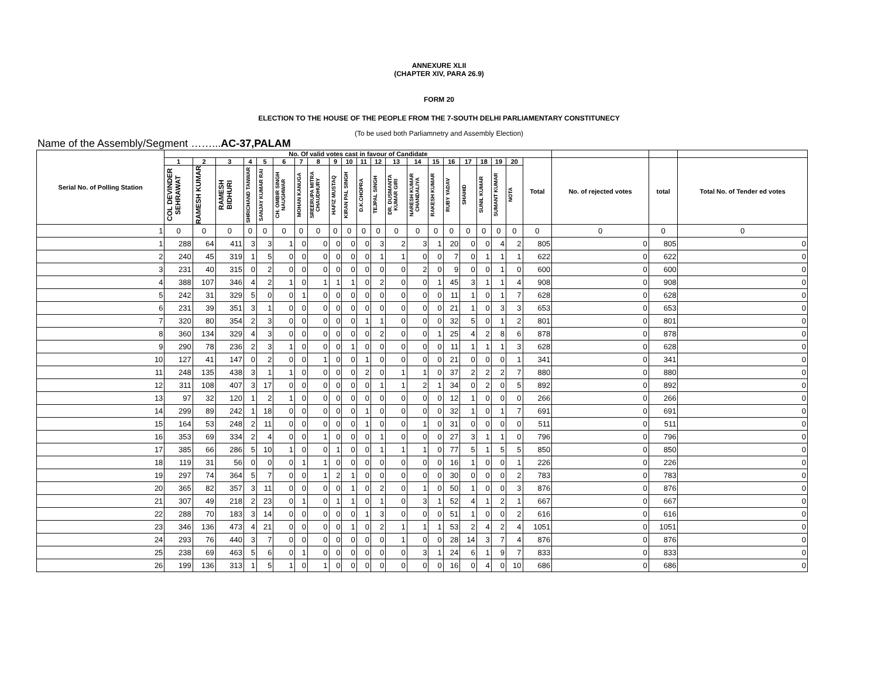ANNEXURE XLII
(CHAPTER XIV, PARA 26.9)
FORM 20
ELECTION TO THE HOUSE OF THE PEOPLE FROM THE 7-SOUTH DELHI PARLIAMENTARY CONSTITUNECY
(To be used both Parliamnetry and Assembly Election)
Name of the Assembly/Segment ……...AC-37,PALAM
| Serial No. of Polling Station | No. Of valid votes cast in favour of Candidate | | | | | | | | | | | | | | | | | | | | | | | |
| --- | --- | --- | --- | --- | --- | --- | --- | --- | --- | --- | --- | --- | --- | --- | --- | --- | --- | --- | --- | --- | --- | --- | --- | --- |
| | 1 | 2 | 3 | 4 | 5 | 6 | 7 | 8 | 9 | 10 | 11 | 12 | 13 | 14 | 15 | 16 | 17 | 18 | 19 | 20 | Total | No. of rejected votes | total | Total No. of Tender ed votes |
| | COL DEVINDER SEHRAWAT | RAMESH KUMAR | RAMESH BIDHURI | SHRICHAND TANWAR | SANJAY KUMAR RAI | CH. OMBIR SINGH NAUGHWAR | MOHAN KANUGA | SREERUPA MITRA CHAUDHURY | HAFIZ MUSTAQ | KIRAN PAL SINGH | D.K.CHOPRA | TEJPAL SINGH | DR. DUSMANTA KUMAR GIRI | NARESH KUMAR CHANDALIYA | RAKESH KUMAR | RUBY YADAV | SHAHID | SUNIL KUMAR | SUMANT KUMAR | NOTA | | | | |
| 1 | 0 | 0 | 0 | 0 | 0 | 0 | 0 | 0 | 0 | 0 | 0 | 0 | 0 | 0 | 0 | 0 | 0 | 0 | 0 | 0 | 0 | 0 | 0 | 0 |
| 1 | 288 | 64 | 411 | 3 | 3 | 1 | 0 | 0 | 0 | 0 | 0 | 3 | 2 | 3 | 1 | 20 | 0 | 0 | 4 | 2 | 805 | 0 | 805 | 0 |
| 2 | 240 | 45 | 319 | 1 | 5 | 0 | 0 | 0 | 0 | 0 | 0 | 1 | 1 | 0 | 0 | 7 | 0 | 1 | 1 | 1 | 622 | 0 | 622 | 0 |
| 3 | 231 | 40 | 315 | 0 | 2 | 0 | 0 | 0 | 0 | 0 | 0 | 0 | 0 | 2 | 0 | 9 | 0 | 0 | 1 | 0 | 600 | 0 | 600 | 0 |
| 4 | 388 | 107 | 346 | 4 | 2 | 1 | 0 | 1 | 1 | 1 | 0 | 2 | 0 | 0 | 1 | 45 | 3 | 1 | 1 | 4 | 908 | 0 | 908 | 0 |
| 5 | 242 | 31 | 329 | 5 | 0 | 0 | 1 | 0 | 0 | 0 | 0 | 0 | 0 | 0 | 0 | 11 | 1 | 0 | 1 | 7 | 628 | 0 | 628 | 0 |
| 6 | 231 | 39 | 351 | 3 | 1 | 0 | 0 | 0 | 0 | 0 | 0 | 0 | 0 | 0 | 0 | 21 | 1 | 0 | 3 | 3 | 653 | 0 | 653 | 0 |
| 7 | 320 | 80 | 354 | 2 | 3 | 0 | 0 | 0 | 0 | 0 | 1 | 1 | 0 | 0 | 0 | 32 | 5 | 0 | 1 | 2 | 801 | 0 | 801 | 0 |
| 8 | 360 | 134 | 329 | 4 | 3 | 0 | 0 | 0 | 0 | 0 | 0 | 2 | 0 | 0 | 1 | 25 | 4 | 2 | 8 | 6 | 878 | 0 | 878 | 0 |
| 9 | 290 | 78 | 236 | 2 | 3 | 1 | 0 | 0 | 0 | 1 | 0 | 0 | 0 | 0 | 0 | 11 | 1 | 1 | 1 | 3 | 628 | 0 | 628 | 0 |
| 10 | 127 | 41 | 147 | 0 | 2 | 0 | 0 | 1 | 0 | 0 | 1 | 0 | 0 | 0 | 0 | 21 | 0 | 0 | 0 | 1 | 341 | 0 | 341 | 0 |
| 11 | 248 | 135 | 438 | 3 | 1 | 1 | 0 | 0 | 0 | 0 | 2 | 0 | 1 | 1 | 0 | 37 | 2 | 2 | 2 | 7 | 880 | 0 | 880 | 0 |
| 12 | 311 | 108 | 407 | 3 | 17 | 0 | 0 | 0 | 0 | 0 | 0 | 1 | 1 | 2 | 1 | 34 | 0 | 2 | 0 | 5 | 892 | 0 | 892 | 0 |
| 13 | 97 | 32 | 120 | 1 | 2 | 1 | 0 | 0 | 0 | 0 | 0 | 0 | 0 | 0 | 0 | 12 | 1 | 0 | 0 | 0 | 266 | 0 | 266 | 0 |
| 14 | 299 | 89 | 242 | 1 | 18 | 0 | 0 | 0 | 0 | 0 | 1 | 0 | 0 | 0 | 0 | 32 | 1 | 0 | 1 | 7 | 691 | 0 | 691 | 0 |
| 15 | 164 | 53 | 248 | 2 | 11 | 0 | 0 | 0 | 0 | 0 | 1 | 0 | 0 | 1 | 0 | 31 | 0 | 0 | 0 | 0 | 511 | 0 | 511 | 0 |
| 16 | 353 | 69 | 334 | 2 | 4 | 0 | 0 | 1 | 0 | 0 | 0 | 1 | 0 | 0 | 0 | 27 | 3 | 1 | 1 | 0 | 796 | 0 | 796 | 0 |
| 17 | 385 | 66 | 286 | 5 | 10 | 1 | 0 | 0 | 1 | 0 | 0 | 1 | 1 | 1 | 0 | 77 | 5 | 1 | 5 | 5 | 850 | 0 | 850 | 0 |
| 18 | 119 | 31 | 56 | 0 | 0 | 0 | 1 | 1 | 0 | 0 | 0 | 0 | 0 | 0 | 0 | 16 | 1 | 0 | 0 | 1 | 226 | 0 | 226 | 0 |
| 19 | 297 | 74 | 364 | 5 | 7 | 0 | 0 | 1 | 2 | 1 | 0 | 0 | 0 | 0 | 0 | 30 | 0 | 0 | 0 | 2 | 783 | 0 | 783 | 0 |
| 20 | 365 | 82 | 357 | 3 | 11 | 0 | 0 | 0 | 0 | 1 | 0 | 2 | 0 | 1 | 0 | 50 | 1 | 0 | 0 | 3 | 876 | 0 | 876 | 0 |
| 21 | 307 | 49 | 218 | 2 | 23 | 0 | 1 | 0 | 1 | 1 | 0 | 1 | 0 | 3 | 1 | 52 | 4 | 1 | 2 | 1 | 667 | 0 | 667 | 0 |
| 22 | 288 | 70 | 183 | 3 | 14 | 0 | 0 | 0 | 0 | 0 | 1 | 3 | 0 | 0 | 0 | 51 | 1 | 0 | 0 | 2 | 616 | 0 | 616 | 0 |
| 23 | 346 | 136 | 473 | 4 | 21 | 0 | 0 | 0 | 0 | 1 | 0 | 2 | 1 | 1 | 1 | 53 | 2 | 4 | 2 | 4 | 1051 | 0 | 1051 | 0 |
| 24 | 293 | 76 | 440 | 3 | 7 | 0 | 0 | 0 | 0 | 0 | 0 | 0 | 1 | 0 | 0 | 28 | 14 | 3 | 7 | 4 | 876 | 0 | 876 | 0 |
| 25 | 238 | 69 | 463 | 5 | 6 | 0 | 1 | 0 | 0 | 0 | 0 | 0 | 0 | 3 | 1 | 24 | 6 | 1 | 9 | 7 | 833 | 0 | 833 | 0 |
| 26 | 199 | 136 | 313 | 1 | 5 | 1 | 0 | 1 | 0 | 0 | 0 | 0 | 0 | 0 | 0 | 16 | 0 | 4 | 0 | 10 | 686 | 0 | 686 | 0 |